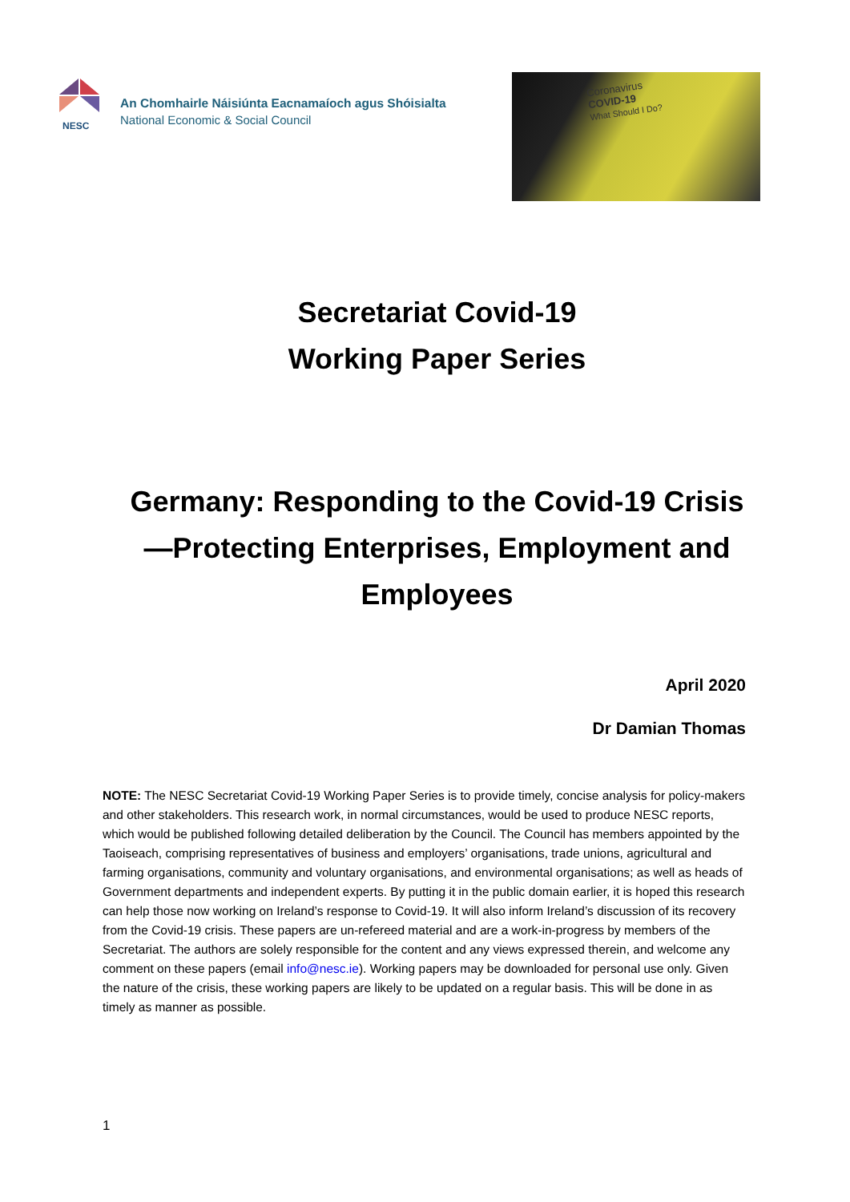NESC
An Chomhairle Náisiúnta Eacnamaíoch agus Shóisialta
National Economic & Social Council
Coronavirus
COVID-19
What Should I Do?
Secretariat Covid-19
Working Paper Series
Germany: Responding to the Covid-19 Crisis—Protecting Enterprises, Employment and Employees
April 2020
Dr Damian Thomas
NOTE: The NESC Secretariat Covid-19 Working Paper Series is to provide timely, concise analysis for policy-makers and other stakeholders. This research work, in normal circumstances, would be used to produce NESC reports, which would be published following detailed deliberation by the Council. The Council has members appointed by the Taoiseach, comprising representatives of business and employers’ organisations, trade unions, agricultural and farming organisations, community and voluntary organisations, and environmental organisations; as well as heads of Government departments and independent experts. By putting it in the public domain earlier, it is hoped this research can help those now working on Ireland’s response to Covid-19. It will also inform Ireland’s discussion of its recovery from the Covid-19 crisis. These papers are un-refereed material and are a work-in-progress by members of the Secretariat. The authors are solely responsible for the content and any views expressed therein, and welcome any comment on these papers (email info@nesc.ie). Working papers may be downloaded for personal use only. Given the nature of the crisis, these working papers are likely to be updated on a regular basis. This will be done in as timely as manner as possible.
1